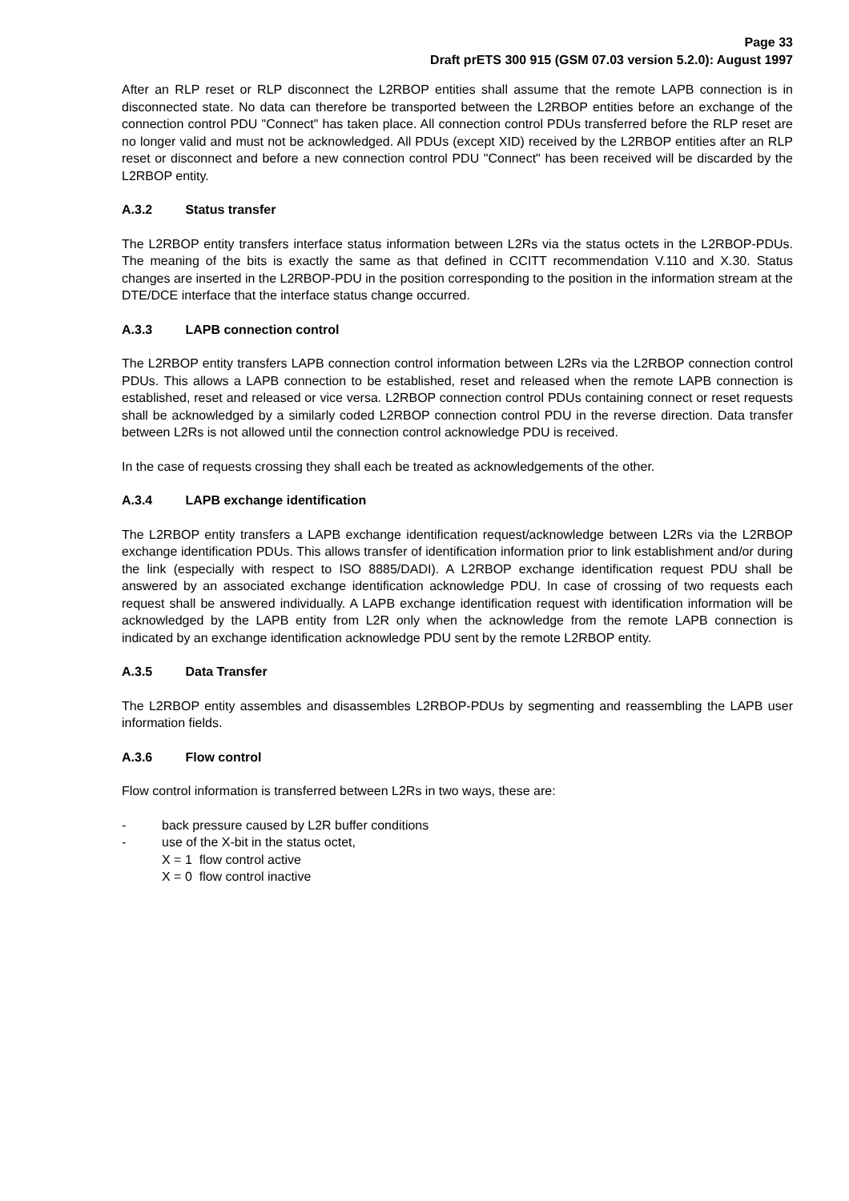Page 33
Draft prETS 300 915 (GSM 07.03 version 5.2.0): August 1997
After an RLP reset or RLP disconnect the L2RBOP entities shall assume that the remote LAPB connection is in disconnected state. No data can therefore be transported between the L2RBOP entities before an exchange of the connection control PDU "Connect" has taken place. All connection control PDUs transferred before the RLP reset are no longer valid and must not be acknowledged. All PDUs (except XID) received by the L2RBOP entities after an RLP reset or disconnect and before a new connection control PDU "Connect" has been received will be discarded by the L2RBOP entity.
A.3.2 Status transfer
The L2RBOP entity transfers interface status information between L2Rs via the status octets in the L2RBOP-PDUs. The meaning of the bits is exactly the same as that defined in CCITT recommendation V.110 and X.30. Status changes are inserted in the L2RBOP-PDU in the position corresponding to the position in the information stream at the DTE/DCE interface that the interface status change occurred.
A.3.3 LAPB connection control
The L2RBOP entity transfers LAPB connection control information between L2Rs via the L2RBOP connection control PDUs. This allows a LAPB connection to be established, reset and released when the remote LAPB connection is established, reset and released or vice versa. L2RBOP connection control PDUs containing connect or reset requests shall be acknowledged by a similarly coded L2RBOP connection control PDU in the reverse direction. Data transfer between L2Rs is not allowed until the connection control acknowledge PDU is received.
In the case of requests crossing they shall each be treated as acknowledgements of the other.
A.3.4 LAPB exchange identification
The L2RBOP entity transfers a LAPB exchange identification request/acknowledge between L2Rs via the L2RBOP exchange identification PDUs. This allows transfer of identification information prior to link establishment and/or during the link (especially with respect to ISO 8885/DADI). A L2RBOP exchange identification request PDU shall be answered by an associated exchange identification acknowledge PDU. In case of crossing of two requests each request shall be answered individually. A LAPB exchange identification request with identification information will be acknowledged by the LAPB entity from L2R only when the acknowledge from the remote LAPB connection is indicated by an exchange identification acknowledge PDU sent by the remote L2RBOP entity.
A.3.5 Data Transfer
The L2RBOP entity assembles and disassembles L2RBOP-PDUs by segmenting and reassembling the LAPB user information fields.
A.3.6 Flow control
Flow control information is transferred between L2Rs in two ways, these are:
- back pressure caused by L2R buffer conditions
- use of the X-bit in the status octet,
X = 1 flow control active
X = 0 flow control inactive